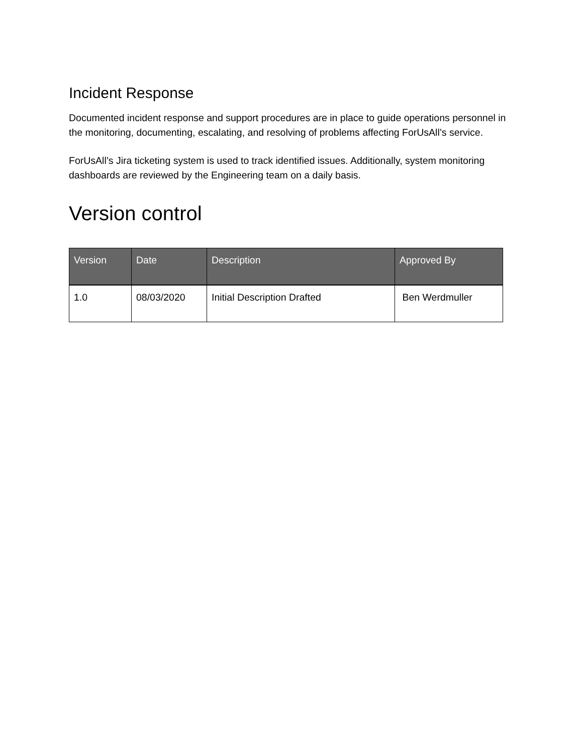Incident Response
Documented incident response and support procedures are in place to guide operations personnel in the monitoring, documenting, escalating, and resolving of problems affecting ForUsAll’s service.
ForUsAll’s Jira ticketing system is used to track identified issues. Additionally, system monitoring dashboards are reviewed by the Engineering team on a daily basis.
Version control
| Version | Date | Description | Approved By |
| --- | --- | --- | --- |
| 1.0 | 08/03/2020 | Initial Description Drafted | Ben Werdmuller |